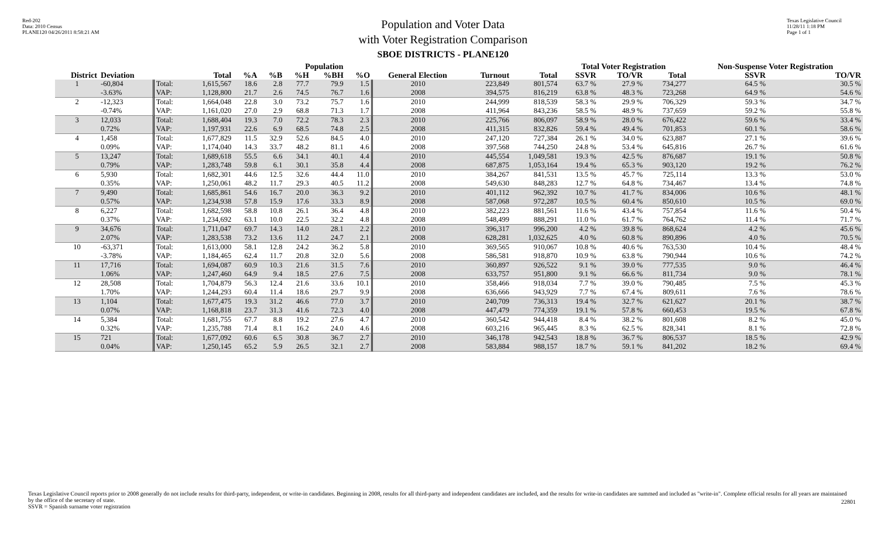Red-202
Data: 2010 Census
PLANE120 04/26/2011 8:58:21 AM
Population and Voter Data
with Voter Registration Comparison
SBOE DISTRICTS - PLANE120
Texas Legislative Council
11/28/11 1:18 PM
Page 1 of 1
| | | | Population | | | | | | | | | Total Voter Registration | | | Non-Suspense Voter Registration | |
| --- | --- | --- | --- | --- | --- | --- | --- | --- | --- | --- | --- | --- | --- | --- | --- | --- |
| District | Deviation | | Total | %A | %B | %H | %BH | %O | General Election | Turnout | Total | SSVR | TO/VR | Total | SSVR | TO/VR |
| 1 | -60,804 | Total: | 1,615,567 | 18.6 | 2.8 | 77.7 | 79.9 | 1.5 | 2010 | 223,849 | 801,574 | 63.7 % | 27.9 % | 734,277 | 64.5 % | 30.5 % |
| | -3.63% | VAP: | 1,128,800 | 21.7 | 2.6 | 74.5 | 76.7 | 1.6 | 2008 | 394,575 | 816,219 | 63.8 % | 48.3 % | 723,268 | 64.9 % | 54.6 % |
| 2 | -12,323 | Total: | 1,664,048 | 22.8 | 3.0 | 73.2 | 75.7 | 1.6 | 2010 | 244,999 | 818,539 | 58.3 % | 29.9 % | 706,329 | 59.3 % | 34.7 % |
| | -0.74% | VAP: | 1,161,020 | 27.0 | 2.9 | 68.8 | 71.3 | 1.7 | 2008 | 411,964 | 843,236 | 58.5 % | 48.9 % | 737,659 | 59.2 % | 55.8 % |
| 3 | 12,033 | Total: | 1,688,404 | 19.3 | 7.0 | 72.2 | 78.3 | 2.3 | 2010 | 225,766 | 806,097 | 58.9 % | 28.0 % | 676,422 | 59.6 % | 33.4 % |
| | 0.72% | VAP: | 1,197,931 | 22.6 | 6.9 | 68.5 | 74.8 | 2.5 | 2008 | 411,315 | 832,826 | 59.4 % | 49.4 % | 701,853 | 60.1 % | 58.6 % |
| 4 | 1,458 | Total: | 1,677,829 | 11.5 | 32.9 | 52.6 | 84.5 | 4.0 | 2010 | 247,120 | 727,384 | 26.1 % | 34.0 % | 623,887 | 27.1 % | 39.6 % |
| | 0.09% | VAP: | 1,174,040 | 14.3 | 33.7 | 48.2 | 81.1 | 4.6 | 2008 | 397,568 | 744,250 | 24.8 % | 53.4 % | 645,816 | 26.7 % | 61.6 % |
| 5 | 13,247 | Total: | 1,689,618 | 55.5 | 6.6 | 34.1 | 40.1 | 4.4 | 2010 | 445,554 | 1,049,581 | 19.3 % | 42.5 % | 876,687 | 19.1 % | 50.8 % |
| | 0.79% | VAP: | 1,283,748 | 59.8 | 6.1 | 30.1 | 35.8 | 4.4 | 2008 | 687,875 | 1,053,164 | 19.4 % | 65.3 % | 903,120 | 19.2 % | 76.2 % |
| 6 | 5,930 | Total: | 1,682,301 | 44.6 | 12.5 | 32.6 | 44.4 | 11.0 | 2010 | 384,267 | 841,531 | 13.5 % | 45.7 % | 725,114 | 13.3 % | 53.0 % |
| | 0.35% | VAP: | 1,250,061 | 48.2 | 11.7 | 29.3 | 40.5 | 11.2 | 2008 | 549,630 | 848,283 | 12.7 % | 64.8 % | 734,467 | 13.4 % | 74.8 % |
| 7 | 9,490 | Total: | 1,685,861 | 54.6 | 16.7 | 20.0 | 36.3 | 9.2 | 2010 | 401,112 | 962,392 | 10.7 % | 41.7 % | 834,006 | 10.6 % | 48.1 % |
| | 0.57% | VAP: | 1,234,938 | 57.8 | 15.9 | 17.6 | 33.3 | 8.9 | 2008 | 587,068 | 972,287 | 10.5 % | 60.4 % | 850,610 | 10.5 % | 69.0 % |
| 8 | 6,227 | Total: | 1,682,598 | 58.8 | 10.8 | 26.1 | 36.4 | 4.8 | 2010 | 382,223 | 881,561 | 11.6 % | 43.4 % | 757,854 | 11.6 % | 50.4 % |
| | 0.37% | VAP: | 1,234,692 | 63.1 | 10.0 | 22.5 | 32.2 | 4.8 | 2008 | 548,499 | 888,291 | 11.0 % | 61.7 % | 764,762 | 11.4 % | 71.7 % |
| 9 | 34,676 | Total: | 1,711,047 | 69.7 | 14.3 | 14.0 | 28.1 | 2.2 | 2010 | 396,317 | 996,200 | 4.2 % | 39.8 % | 868,624 | 4.2 % | 45.6 % |
| | 2.07% | VAP: | 1,283,538 | 73.2 | 13.6 | 11.2 | 24.7 | 2.1 | 2008 | 628,281 | 1,032,625 | 4.0 % | 60.8 % | 890,896 | 4.0 % | 70.5 % |
| 10 | -63,371 | Total: | 1,613,000 | 58.1 | 12.8 | 24.2 | 36.2 | 5.8 | 2010 | 369,565 | 910,067 | 10.8 % | 40.6 % | 763,530 | 10.4 % | 48.4 % |
| | -3.78% | VAP: | 1,184,465 | 62.4 | 11.7 | 20.8 | 32.0 | 5.6 | 2008 | 586,581 | 918,870 | 10.9 % | 63.8 % | 790,944 | 10.6 % | 74.2 % |
| 11 | 17,716 | Total: | 1,694,087 | 60.9 | 10.3 | 21.6 | 31.5 | 7.6 | 2010 | 360,897 | 926,522 | 9.1 % | 39.0 % | 777,535 | 9.0 % | 46.4 % |
| | 1.06% | VAP: | 1,247,460 | 64.9 | 9.4 | 18.5 | 27.6 | 7.5 | 2008 | 633,757 | 951,800 | 9.1 % | 66.6 % | 811,734 | 9.0 % | 78.1 % |
| 12 | 28,508 | Total: | 1,704,879 | 56.3 | 12.4 | 21.6 | 33.6 | 10.1 | 2010 | 358,466 | 918,034 | 7.7 % | 39.0 % | 790,485 | 7.5 % | 45.3 % |
| | 1.70% | VAP: | 1,244,293 | 60.4 | 11.4 | 18.6 | 29.7 | 9.9 | 2008 | 636,666 | 943,929 | 7.7 % | 67.4 % | 809,611 | 7.6 % | 78.6 % |
| 13 | 1,104 | Total: | 1,677,475 | 19.3 | 31.2 | 46.6 | 77.0 | 3.7 | 2010 | 240,709 | 736,313 | 19.4 % | 32.7 % | 621,627 | 20.1 % | 38.7 % |
| | 0.07% | VAP: | 1,168,818 | 23.7 | 31.3 | 41.6 | 72.3 | 4.0 | 2008 | 447,479 | 774,359 | 19.1 % | 57.8 % | 660,453 | 19.5 % | 67.8 % |
| 14 | 5,384 | Total: | 1,681,755 | 67.7 | 8.8 | 19.2 | 27.6 | 4.7 | 2010 | 360,542 | 944,418 | 8.4 % | 38.2 % | 801,608 | 8.2 % | 45.0 % |
| | 0.32% | VAP: | 1,235,788 | 71.4 | 8.1 | 16.2 | 24.0 | 4.6 | 2008 | 603,216 | 965,445 | 8.3 % | 62.5 % | 828,341 | 8.1 % | 72.8 % |
| 15 | 721 | Total: | 1,677,092 | 60.6 | 6.5 | 30.8 | 36.7 | 2.7 | 2010 | 346,178 | 942,543 | 18.8 % | 36.7 % | 806,537 | 18.5 % | 42.9 % |
| | 0.04% | VAP: | 1,250,145 | 65.2 | 5.9 | 26.5 | 32.1 | 2.7 | 2008 | 583,884 | 988,157 | 18.7 % | 59.1 % | 841,202 | 18.2 % | 69.4 % |
Texas Legislative Council reports prior to 2008 generally do not include results for third-party, independent, or write-in candidates. Beginning in 2008, results for all third-party and independent candidates are included, and the results for write-in candidates are summed and included as "write-in". Complete official results for all years are maintained by the office of the secretary of state.
SSVR = Spanish surname voter registration
22801